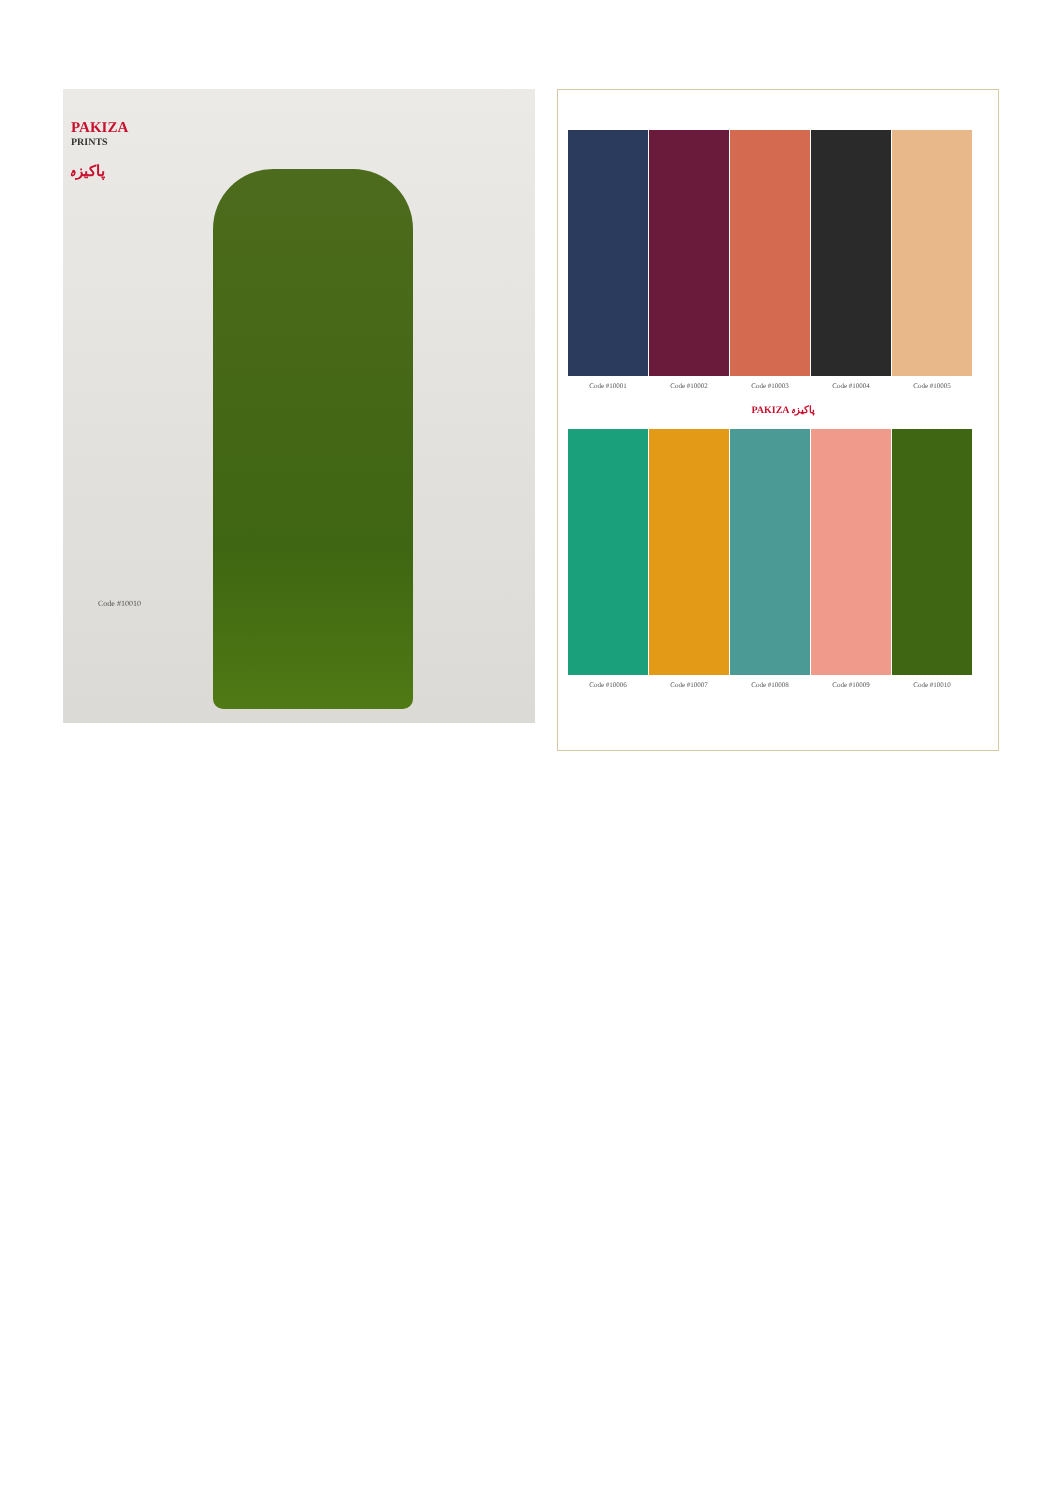PAKIZA
PRINTS
پاکیزہ
Code #10010
Code #10001
Code #10002
Code #10003
Code #10004
Code #10005
PAKIZA پاکیزہ
Code #10006
Code #10007
Code #10008
Code #10009
Code #10010